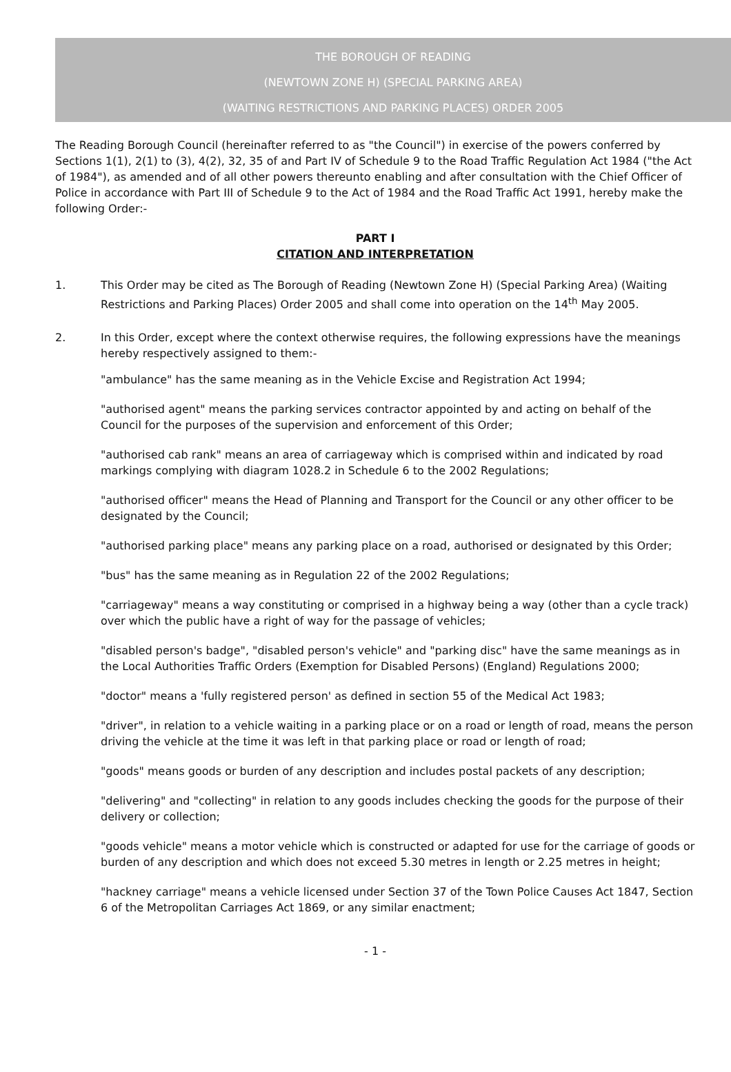THE BOROUGH OF READING
(NEWTOWN ZONE H) (SPECIAL PARKING AREA)
(WAITING RESTRICTIONS AND PARKING PLACES) ORDER 2005
The Reading Borough Council (hereinafter referred to as "the Council") in exercise of the powers conferred by Sections 1(1), 2(1) to (3), 4(2), 32, 35 of and Part IV of Schedule 9 to the Road Traffic Regulation Act 1984 ("the Act of 1984"), as amended and of all other powers thereunto enabling and after consultation with the Chief Officer of Police in accordance with Part III of Schedule 9 to the Act of 1984 and the Road Traffic Act 1991, hereby make the following Order:-
PART I
CITATION AND INTERPRETATION
1. This Order may be cited as The Borough of Reading (Newtown Zone H) (Special Parking Area) (Waiting Restrictions and Parking Places) Order 2005 and shall come into operation on the 14<sup>th</sup> May 2005.
2. In this Order, except where the context otherwise requires, the following expressions have the meanings hereby respectively assigned to them:-
"ambulance" has the same meaning as in the Vehicle Excise and Registration Act 1994;
"authorised agent" means the parking services contractor appointed by and acting on behalf of the Council for the purposes of the supervision and enforcement of this Order;
"authorised cab rank" means an area of carriageway which is comprised within and indicated by road markings complying with diagram 1028.2 in Schedule 6 to the 2002 Regulations;
"authorised officer" means the Head of Planning and Transport for the Council or any other officer to be designated by the Council;
"authorised parking place" means any parking place on a road, authorised or designated by this Order;
"bus" has the same meaning as in Regulation 22 of the 2002 Regulations;
"carriageway" means a way constituting or comprised in a highway being a way (other than a cycle track) over which the public have a right of way for the passage of vehicles;
"disabled person's badge", "disabled person's vehicle" and "parking disc" have the same meanings as in the Local Authorities Traffic Orders (Exemption for Disabled Persons) (England) Regulations 2000;
"doctor" means a 'fully registered person' as defined in section 55 of the Medical Act 1983;
"driver", in relation to a vehicle waiting in a parking place or on a road or length of road, means the person driving the vehicle at the time it was left in that parking place or road or length of road;
"goods" means goods or burden of any description and includes postal packets of any description;
"delivering" and "collecting" in relation to any goods includes checking the goods for the purpose of their delivery or collection;
"goods vehicle" means a motor vehicle which is constructed or adapted for use for the carriage of goods or burden of any description and which does not exceed 5.30 metres in length or 2.25 metres in height;
"hackney carriage" means a vehicle licensed under Section 37 of the Town Police Causes Act 1847, Section 6 of the Metropolitan Carriages Act 1869, or any similar enactment;
- 1 -